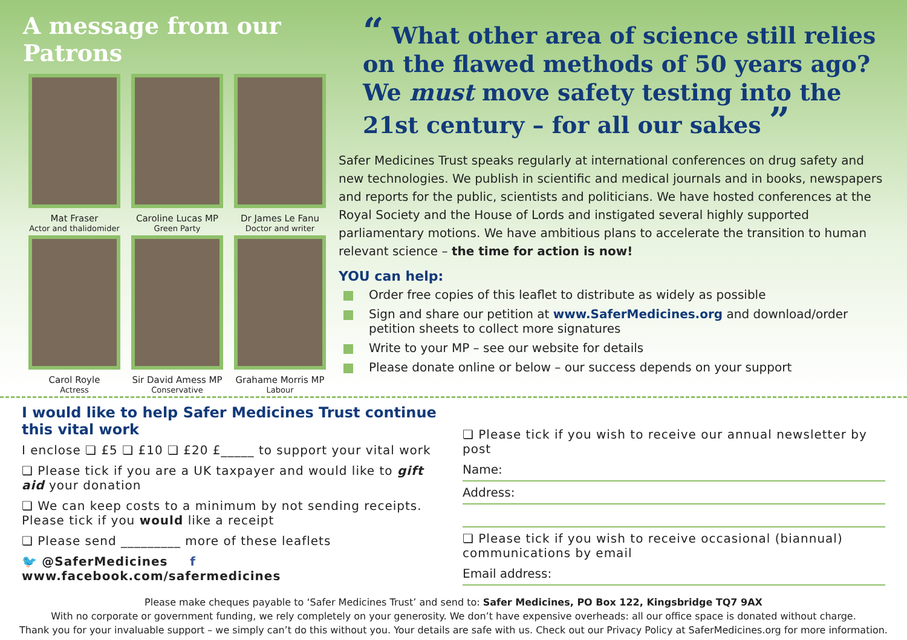A message from our Patrons
Mat Fraser
Actor and thalidomider
Caroline Lucas MP
Green Party
Dr James Le Fanu
Doctor and writer
Carol Royle
Actress
Sir David Amess MP
Conservative
Grahame Morris MP
Labour
“ What other area of science still relies on the flawed methods of 50 years ago? We must move safety testing into the 21st century – for all our sakes ”
Safer Medicines Trust speaks regularly at international conferences on drug safety and new technologies. We publish in scientific and medical journals and in books, newspapers and reports for the public, scientists and politicians. We have hosted conferences at the Royal Society and the House of Lords and instigated several highly supported parliamentary motions. We have ambitious plans to accelerate the transition to human relevant science – the time for action is now!
YOU can help:
Order free copies of this leaflet to distribute as widely as possible
Sign and share our petition at www.SaferMedicines.org and download/order petition sheets to collect more signatures
Write to your MP – see our website for details
Please donate online or below – our success depends on your support
I would like to help Safer Medicines Trust continue this vital work
I enclose ❏ £5 ❏ £10 ❏ £20 £_____ to support your vital work
❏ Please tick if you are a UK taxpayer and would like to gift aid your donation
❏ We can keep costs to a minimum by not sending receipts. Please tick if you would like a receipt
❏ Please send _________ more of these leaflets
🐦 @SaferMedicines f www.facebook.com/safermedicines
❏ Please tick if you wish to receive our annual newsletter by post
Name:
Address:
❏ Please tick if you wish to receive occasional (biannual) communications by email
Email address:
Please make cheques payable to ‘Safer Medicines Trust’ and send to: Safer Medicines, PO Box 122, Kingsbridge TQ7 9AX
With no corporate or government funding, we rely completely on your generosity. We don’t have expensive overheads: all our office space is donated without charge.
Thank you for your invaluable support – we simply can’t do this without you. Your details are safe with us. Check out our Privacy Policy at SaferMedicines.org for more information.